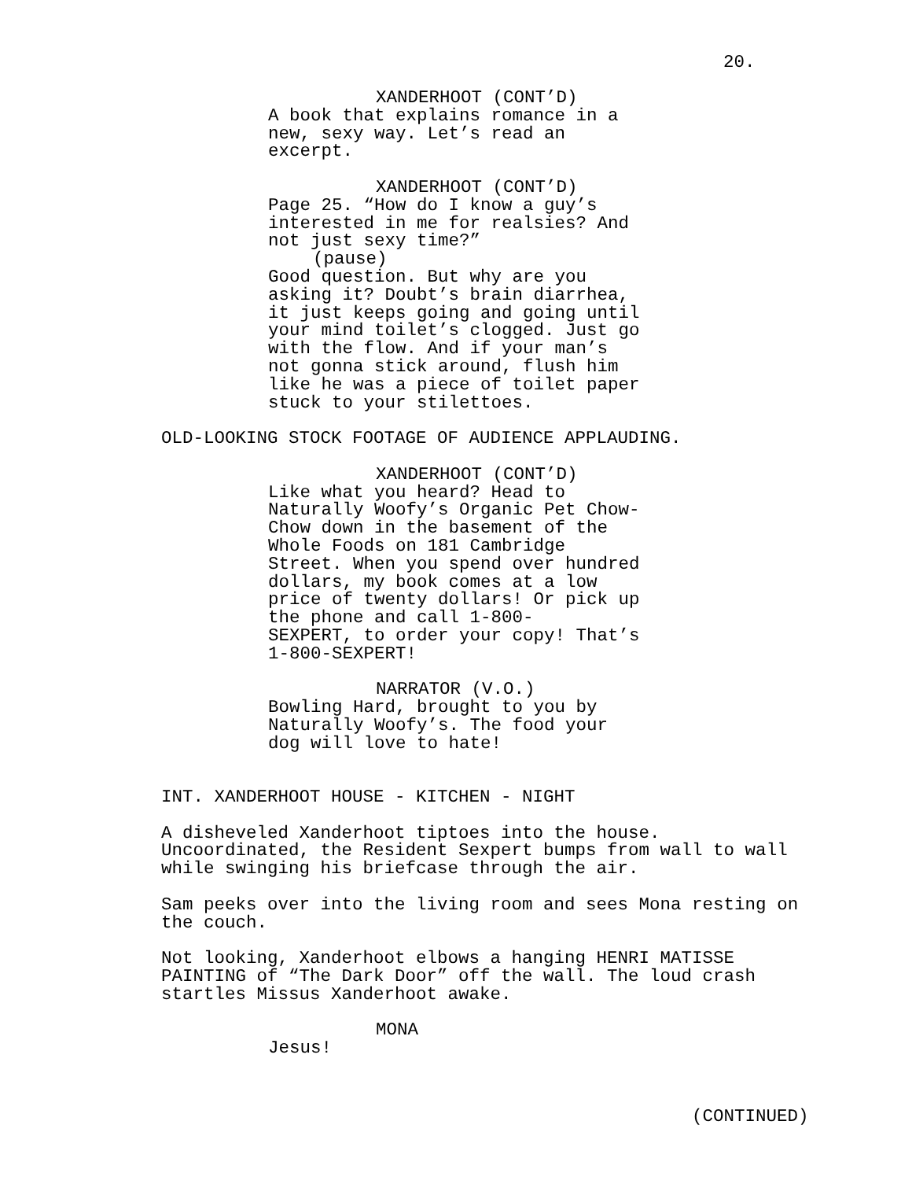20.
XANDERHOOT (CONT’D)
A book that explains romance in a new, sexy way. Let’s read an excerpt.
XANDERHOOT (CONT’D)
Page 25. “How do I know a guy’s interested in me for realsies? And not just sexy time?”
(pause)
Good question. But why are you asking it? Doubt’s brain diarrhea, it just keeps going and going until your mind toilet’s clogged. Just go with the flow. And if your man’s not gonna stick around, flush him like he was a piece of toilet paper stuck to your stilettoes.
OLD-LOOKING STOCK FOOTAGE OF AUDIENCE APPLAUDING.
XANDERHOOT (CONT’D)
Like what you heard? Head to Naturally Woofy’s Organic Pet Chow- Chow down in the basement of the Whole Foods on 181 Cambridge Street. When you spend over hundred dollars, my book comes at a low price of twenty dollars! Or pick up the phone and call 1-800- SEXPERT, to order your copy! That’s 1-800-SEXPERT!
NARRATOR (V.O.)
Bowling Hard, brought to you by Naturally Woofy’s. The food your dog will love to hate!
INT. XANDERHOOT HOUSE - KITCHEN - NIGHT
A disheveled Xanderhoot tiptoes into the house. Uncoordinated, the Resident Sexpert bumps from wall to wall while swinging his briefcase through the air.
Sam peeks over into the living room and sees Mona resting on the couch.
Not looking, Xanderhoot elbows a hanging HENRI MATISSE PAINTING of “The Dark Door” off the wall. The loud crash startles Missus Xanderhoot awake.
MONA
Jesus!
(CONTINUED)